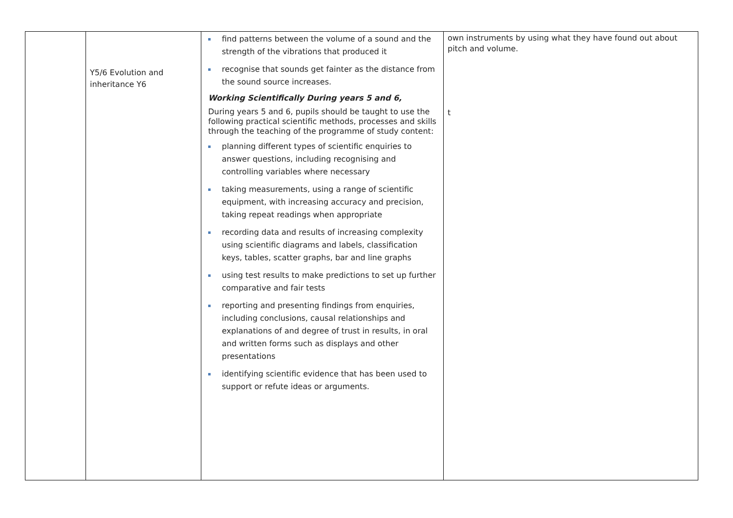| | Y5/6 Evolution and inheritance Y6 | find patterns between the volume of a sound and the strength of the vibrations that produced it recognise that sounds get fainter as the distance from the sound source increases. Working Scientifically During years 5 and 6, During years 5 and 6, pupils should be taught to use the following practical scientific methods, processes and skills through the teaching of the programme of study content: planning different types of scientific enquiries to answer questions, including recognising and controlling variables where necessary taking measurements, using a range of scientific equipment, with increasing accuracy and precision, taking repeat readings when appropriate recording data and results of increasing complexity using scientific diagrams and labels, classification keys, tables, scatter graphs, bar and line graphs using test results to make predictions to set up further comparative and fair tests reporting and presenting findings from enquiries, including conclusions, causal relationships and explanations of and degree of trust in results, in oral and written forms such as displays and other presentations identifying scientific evidence that has been used to support or refute ideas or arguments. | own instruments by using what they have found out about pitch and volume. t |